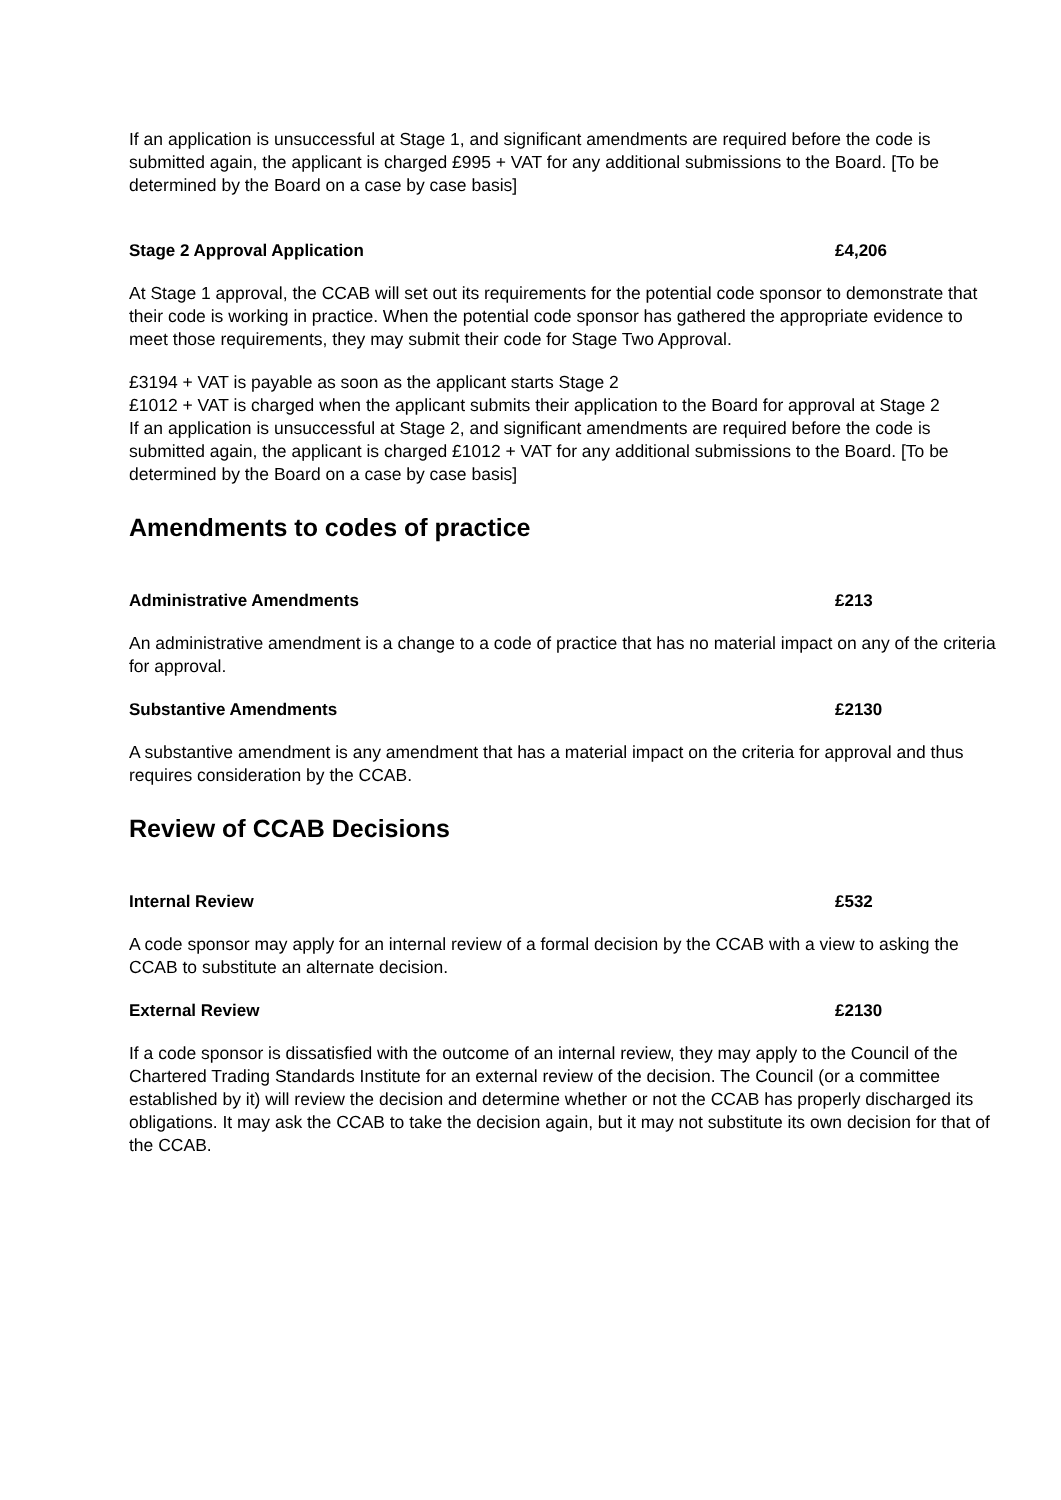If an application is unsuccessful at Stage 1, and significant amendments are required before the code is submitted again, the applicant is charged £995 + VAT for any additional submissions to the Board. [To be determined by the Board on a case by case basis]
Stage 2 Approval Application £4,206
At Stage 1 approval, the CCAB will set out its requirements for the potential code sponsor to demonstrate that their code is working in practice. When the potential code sponsor has gathered the appropriate evidence to meet those requirements, they may submit their code for Stage Two Approval.
£3194 + VAT is payable as soon as the applicant starts Stage 2
£1012 + VAT is charged when the applicant submits their application to the Board for approval at Stage 2
If an application is unsuccessful at Stage 2, and significant amendments are required before the code is submitted again, the applicant is charged £1012 + VAT for any additional submissions to the Board. [To be determined by the Board on a case by case basis]
Amendments to codes of practice
Administrative Amendments £213
An administrative amendment is a change to a code of practice that has no material impact on any of the criteria for approval.
Substantive Amendments £2130
A substantive amendment is any amendment that has a material impact on the criteria for approval and thus requires consideration by the CCAB.
Review of CCAB Decisions
Internal Review £532
A code sponsor may apply for an internal review of a formal decision by the CCAB with a view to asking the CCAB to substitute an alternate decision.
External Review £2130
If a code sponsor is dissatisfied with the outcome of an internal review, they may apply to the Council of the Chartered Trading Standards Institute for an external review of the decision. The Council (or a committee established by it) will review the decision and determine whether or not the CCAB has properly discharged its obligations. It may ask the CCAB to take the decision again, but it may not substitute its own decision for that of the CCAB.